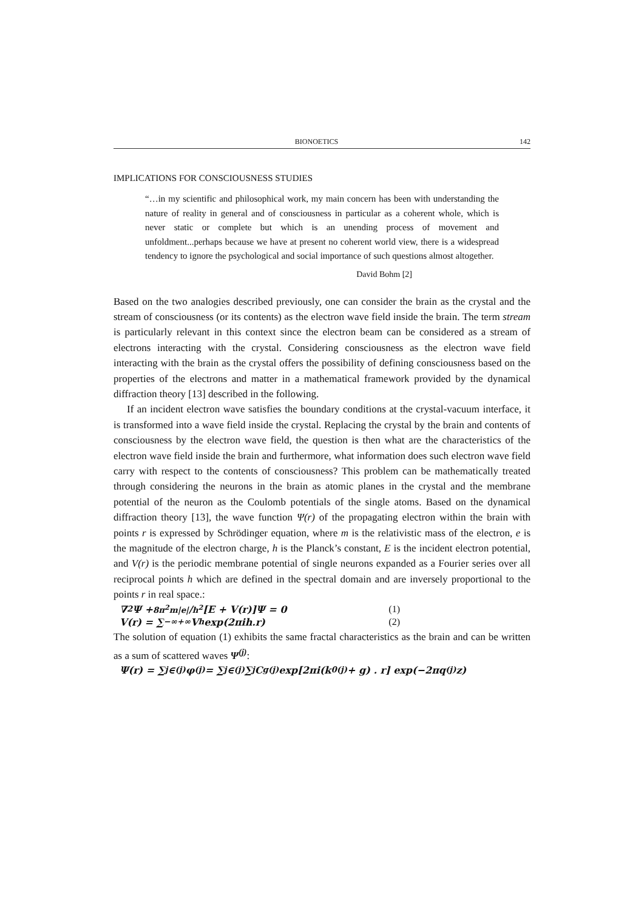BIONOETICS 142
IMPLICATIONS FOR CONSCIOUSNESS STUDIES
“…in my scientific and philosophical work, my main concern has been with understanding the nature of reality in general and of consciousness in particular as a coherent whole, which is never static or complete but which is an unending process of movement and unfoldment...perhaps because we have at present no coherent world view, there is a widespread tendency to ignore the psychological and social importance of such questions almost altogether.
David Bohm [2]
Based on the two analogies described previously, one can consider the brain as the crystal and the stream of consciousness (or its contents) as the electron wave field inside the brain. The term stream is particularly relevant in this context since the electron beam can be considered as a stream of electrons interacting with the crystal. Considering consciousness as the electron wave field interacting with the brain as the crystal offers the possibility of defining consciousness based on the properties of the electrons and matter in a mathematical framework provided by the dynamical diffraction theory [13] described in the following.
If an incident electron wave satisfies the boundary conditions at the crystal-vacuum interface, it is transformed into a wave field inside the crystal. Replacing the crystal by the brain and contents of consciousness by the electron wave field, the question is then what are the characteristics of the electron wave field inside the brain and furthermore, what information does such electron wave field carry with respect to the contents of consciousness? This problem can be mathematically treated through considering the neurons in the brain as atomic planes in the crystal and the membrane potential of the neuron as the Coulomb potentials of the single atoms. Based on the dynamical diffraction theory [13], the wave function Ψ(r) of the propagating electron within the brain with points r is expressed by Schrödinger equation, where m is the relativistic mass of the electron, e is the magnitude of the electron charge, h is the Planck’s constant, E is the incident electron potential, and V(r) is the periodic membrane potential of single neurons expanded as a Fourier series over all reciprocal points h which are defined in the spectral domain and are inversely proportional to the points r in real space.:
∇<sup>2</sup>Ψ + 8π<sup>2</sup>m|e|/h<sup>2</sup> [E + V(r)]Ψ = 0 (1)
V(r) = ∑<sub>−∞</sub><sup>+∞</sup> V<sub>h</sub>exp(2πih.r) (2)
The solution of equation (1) exhibits the same fractal characteristics as the brain and can be written as a sum of scattered waves Ψ<sup>(j)</sup>:
Ψ(r) = ∑<sub>j</sub> ∈<sup>(j)</sup> φ<sup>(j)</sup> = ∑<sub>j</sub> ∈<sup>(j)</sup> ∑<sub>j</sub> C<sub>g</sub><sup>(j)</sup> exp[2πi(k<sub>0</sub><sup>(j)</sup> + g) . r] exp(−2πq<sup>(j)</sup>z)